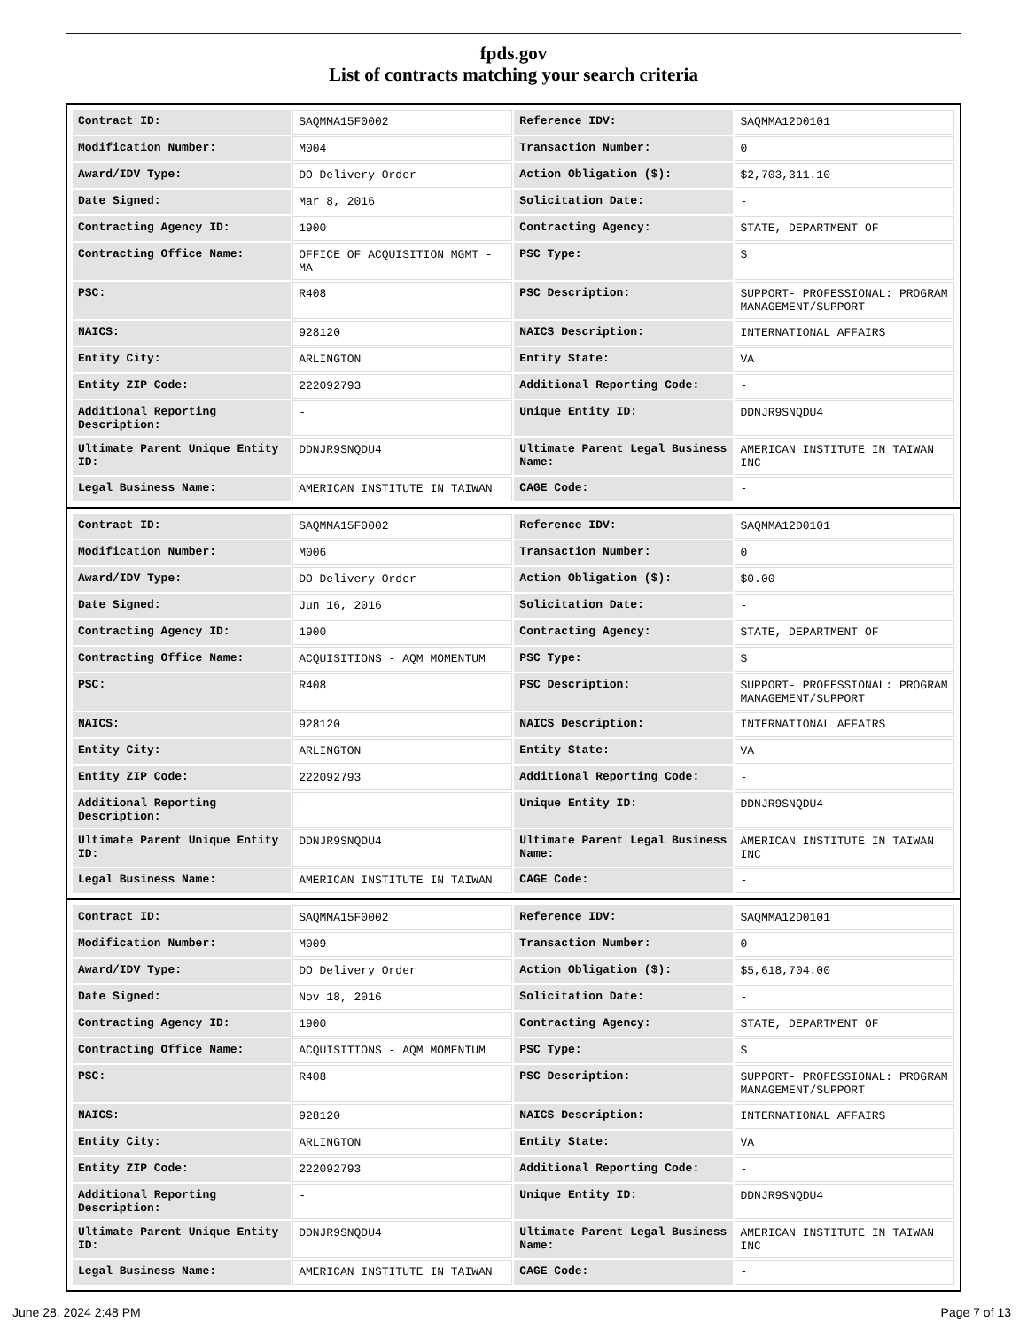fpds.gov
List of contracts matching your search criteria
| Contract ID: | SAQMMA15F0002 | Reference IDV: | SAQMMA12D0101 |
| Modification Number: | M004 | Transaction Number: | 0 |
| Award/IDV Type: | DO Delivery Order | Action Obligation ($): | $2,703,311.10 |
| Date Signed: | Mar 8, 2016 | Solicitation Date: | - |
| Contracting Agency ID: | 1900 | Contracting Agency: | STATE, DEPARTMENT OF |
| Contracting Office Name: | OFFICE OF ACQUISITION MGMT - MA | PSC Type: | S |
| PSC: | R408 | PSC Description: | SUPPORT- PROFESSIONAL: PROGRAM MANAGEMENT/SUPPORT |
| NAICS: | 928120 | NAICS Description: | INTERNATIONAL AFFAIRS |
| Entity City: | ARLINGTON | Entity State: | VA |
| Entity ZIP Code: | 222092793 | Additional Reporting Code: | - |
| Additional Reporting Description: | - | Unique Entity ID: | DDNJR9SNQDU4 |
| Ultimate Parent Unique Entity ID: | DDNJR9SNQDU4 | Ultimate Parent Legal Business Name: | AMERICAN INSTITUTE IN TAIWAN INC |
| Legal Business Name: | AMERICAN INSTITUTE IN TAIWAN | CAGE Code: | - |
| Contract ID: | SAQMMA15F0002 | Reference IDV: | SAQMMA12D0101 |
| Modification Number: | M006 | Transaction Number: | 0 |
| Award/IDV Type: | DO Delivery Order | Action Obligation ($): | $0.00 |
| Date Signed: | Jun 16, 2016 | Solicitation Date: | - |
| Contracting Agency ID: | 1900 | Contracting Agency: | STATE, DEPARTMENT OF |
| Contracting Office Name: | ACQUISITIONS - AQM MOMENTUM | PSC Type: | S |
| PSC: | R408 | PSC Description: | SUPPORT- PROFESSIONAL: PROGRAM MANAGEMENT/SUPPORT |
| NAICS: | 928120 | NAICS Description: | INTERNATIONAL AFFAIRS |
| Entity City: | ARLINGTON | Entity State: | VA |
| Entity ZIP Code: | 222092793 | Additional Reporting Code: | - |
| Additional Reporting Description: | - | Unique Entity ID: | DDNJR9SNQDU4 |
| Ultimate Parent Unique Entity ID: | DDNJR9SNQDU4 | Ultimate Parent Legal Business Name: | AMERICAN INSTITUTE IN TAIWAN INC |
| Legal Business Name: | AMERICAN INSTITUTE IN TAIWAN | CAGE Code: | - |
| Contract ID: | SAQMMA15F0002 | Reference IDV: | SAQMMA12D0101 |
| Modification Number: | M009 | Transaction Number: | 0 |
| Award/IDV Type: | DO Delivery Order | Action Obligation ($): | $5,618,704.00 |
| Date Signed: | Nov 18, 2016 | Solicitation Date: | - |
| Contracting Agency ID: | 1900 | Contracting Agency: | STATE, DEPARTMENT OF |
| Contracting Office Name: | ACQUISITIONS - AQM MOMENTUM | PSC Type: | S |
| PSC: | R408 | PSC Description: | SUPPORT- PROFESSIONAL: PROGRAM MANAGEMENT/SUPPORT |
| NAICS: | 928120 | NAICS Description: | INTERNATIONAL AFFAIRS |
| Entity City: | ARLINGTON | Entity State: | VA |
| Entity ZIP Code: | 222092793 | Additional Reporting Code: | - |
| Additional Reporting Description: | - | Unique Entity ID: | DDNJR9SNQDU4 |
| Ultimate Parent Unique Entity ID: | DDNJR9SNQDU4 | Ultimate Parent Legal Business Name: | AMERICAN INSTITUTE IN TAIWAN INC |
| Legal Business Name: | AMERICAN INSTITUTE IN TAIWAN | CAGE Code: | - |
June 28, 2024 2:48 PM Page 7 of 13